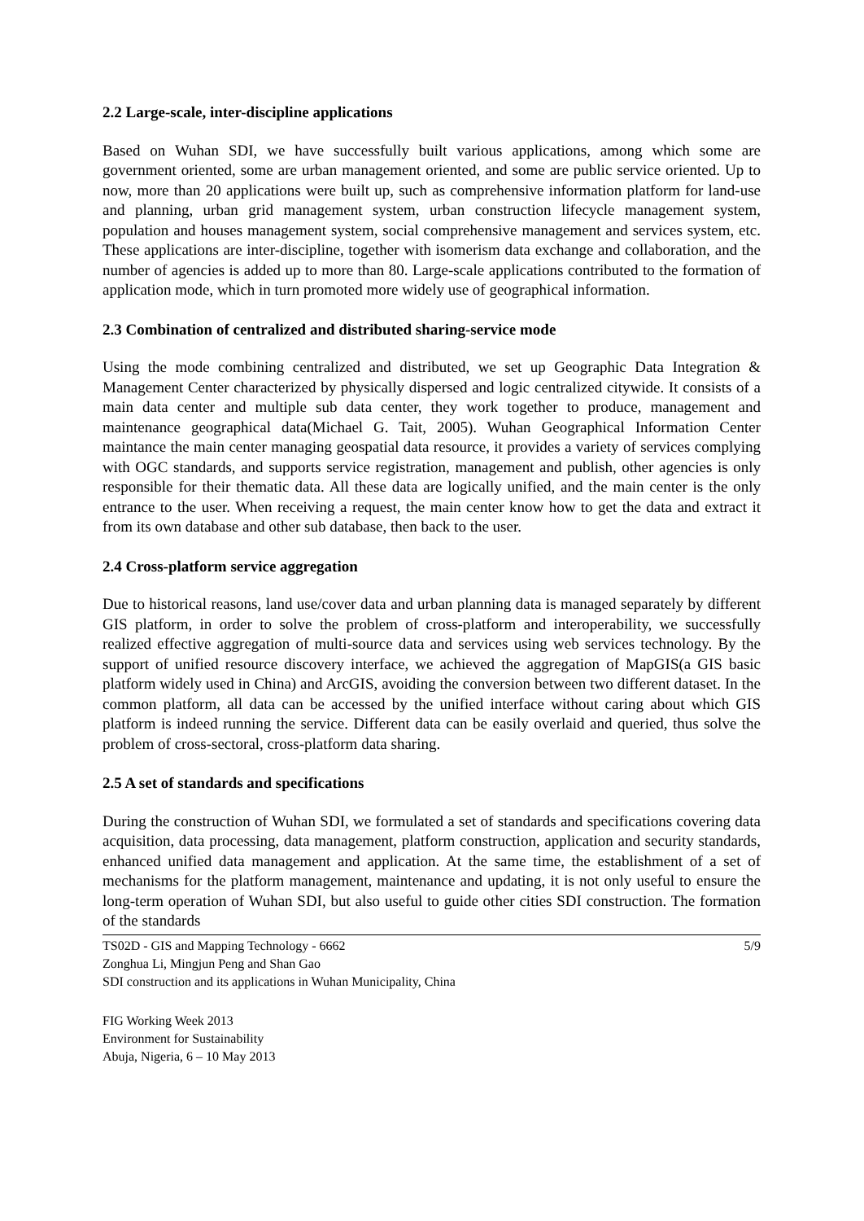2.2 Large-scale, inter-discipline applications
Based on Wuhan SDI, we have successfully built various applications, among which some are government oriented, some are urban management oriented, and some are public service oriented. Up to now, more than 20 applications were built up, such as comprehensive information platform for land-use and planning, urban grid management system, urban construction lifecycle management system, population and houses management system, social comprehensive management and services system, etc. These applications are inter-discipline, together with isomerism data exchange and collaboration, and the number of agencies is added up to more than 80. Large-scale applications contributed to the formation of application mode, which in turn promoted more widely use of geographical information.
2.3 Combination of centralized and distributed sharing-service mode
Using the mode combining centralized and distributed, we set up Geographic Data Integration & Management Center characterized by physically dispersed and logic centralized citywide. It consists of a main data center and multiple sub data center, they work together to produce, management and maintenance geographical data(Michael G. Tait, 2005). Wuhan Geographical Information Center maintance the main center managing geospatial data resource, it provides a variety of services complying with OGC standards, and supports service registration, management and publish, other agencies is only responsible for their thematic data. All these data are logically unified, and the main center is the only entrance to the user. When receiving a request, the main center know how to get the data and extract it from its own database and other sub database, then back to the user.
2.4 Cross-platform service aggregation
Due to historical reasons, land use/cover data and urban planning data is managed separately by different GIS platform, in order to solve the problem of cross-platform and interoperability, we successfully realized effective aggregation of multi-source data and services using web services technology. By the support of unified resource discovery interface, we achieved the aggregation of MapGIS(a GIS basic platform widely used in China) and ArcGIS, avoiding the conversion between two different dataset. In the common platform, all data can be accessed by the unified interface without caring about which GIS platform is indeed running the service. Different data can be easily overlaid and queried, thus solve the problem of cross-sectoral, cross-platform data sharing.
2.5 A set of standards and specifications
During the construction of Wuhan SDI, we formulated a set of standards and specifications covering data acquisition, data processing, data management, platform construction, application and security standards, enhanced unified data management and application. At the same time, the establishment of a set of mechanisms for the platform management, maintenance and updating, it is not only useful to ensure the long-term operation of Wuhan SDI, but also useful to guide other cities SDI construction. The formation of the standards
TS02D - GIS and Mapping Technology - 6662 5/9
Zonghua Li, Mingjun Peng and Shan Gao
SDI construction and its applications in Wuhan Municipality, China
FIG Working Week 2013
Environment for Sustainability
Abuja, Nigeria, 6 – 10 May 2013